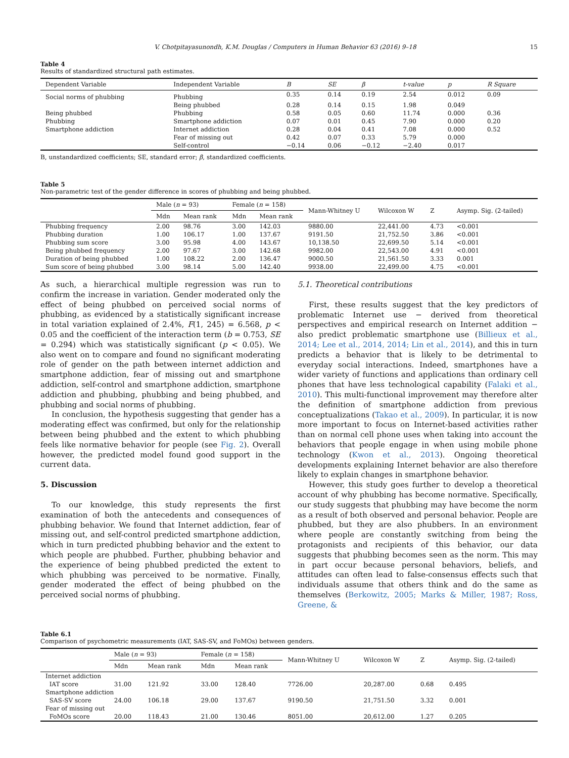V. Chotpitayasunondh, K.M. Douglas / Computers in Human Behavior 63 (2016) 9–18 15
Table 4
Results of standardized structural path estimates.
| Dependent Variable | Independent Variable | B | SE | β | t-value | p | R Square |
| --- | --- | --- | --- | --- | --- | --- | --- |
| Social norms of phubbing | Phubbing | 0.35 | 0.14 | 0.19 | 2.54 | 0.012 | 0.09 |
| | Being phubbed | 0.28 | 0.14 | 0.15 | 1.98 | 0.049 | |
| Being phubbed | Phubbing | 0.58 | 0.05 | 0.60 | 11.74 | 0.000 | 0.36 |
| Phubbing | Smartphone addiction | 0.07 | 0.01 | 0.45 | 7.90 | 0.000 | 0.20 |
| Smartphone addiction | Internet addiction | 0.28 | 0.04 | 0.41 | 7.08 | 0.000 | 0.52 |
| | Fear of missing out | 0.42 | 0.07 | 0.33 | 5.79 | 0.000 | |
| | Self-control | −0.14 | 0.06 | −0.12 | −2.40 | 0.017 | |
B, unstandardized coefficients; SE, standard error; β, standardized coefficients.
Table 5
Non-parametric test of the gender difference in scores of phubbing and being phubbed.
| | Male ( n = 93) | | Female ( n = 158) | | Mann-Whitney U | Wilcoxon W | Z | Asymp. Sig. (2-tailed) |
| --- | --- | --- | --- | --- | --- | --- | --- | --- |
| | Mdn | Mean rank | Mdn | Mean rank | | | | |
| Phubbing frequency | 2.00 | 98.76 | 3.00 | 142.03 | 9880.00 | 22,441.00 | 4.73 | <0.001 |
| Phubbing duration | 1.00 | 106.17 | 1.00 | 137.67 | 9191.50 | 21,752.50 | 3.86 | <0.001 |
| Phubbing sum score | 3.00 | 95.98 | 4.00 | 143.67 | 10,138.50 | 22,699.50 | 5.14 | <0.001 |
| Being phubbed frequency | 2.00 | 97.67 | 3.00 | 142.68 | 9982.00 | 22,543.00 | 4.91 | <0.001 |
| Duration of being phubbed | 1.00 | 108.22 | 2.00 | 136.47 | 9000.50 | 21,561.50 | 3.33 | 0.001 |
| Sum score of being phubbed | 3.00 | 98.14 | 5.00 | 142.40 | 9938.00 | 22,499.00 | 4.75 | <0.001 |
As such, a hierarchical multiple regression was run to confirm the increase in variation. Gender moderated only the effect of being phubbed on perceived social norms of phubbing, as evidenced by a statistically significant increase in total variation explained of 2.4%, F(1, 245) = 6.568, p < 0.05 and the coefficient of the interaction term (b = 0.753, SE = 0.294) which was statistically significant (p < 0.05). We also went on to compare and found no significant moderating role of gender on the path between internet addiction and smartphone addiction, fear of missing out and smartphone addiction, self-control and smartphone addiction, smartphone addiction and phubbing, phubbing and being phubbed, and phubbing and social norms of phubbing.
In conclusion, the hypothesis suggesting that gender has a moderating effect was confirmed, but only for the relationship between being phubbed and the extent to which phubbing feels like normative behavior for people (see Fig. 2). Overall however, the predicted model found good support in the current data.
5. Discussion
To our knowledge, this study represents the first examination of both the antecedents and consequences of phubbing behavior. We found that Internet addiction, fear of missing out, and self-control predicted smartphone addiction, which in turn predicted phubbing behavior and the extent to which people are phubbed. Further, phubbing behavior and the experience of being phubbed predicted the extent to which phubbing was perceived to be normative. Finally, gender moderated the effect of being phubbed on the perceived social norms of phubbing.
5.1. Theoretical contributions
First, these results suggest that the key predictors of problematic Internet use − derived from theoretical perspectives and empirical research on Internet addition − also predict problematic smartphone use (Billieux et al., 2014; Lee et al., 2014, 2014; Lin et al., 2014), and this in turn predicts a behavior that is likely to be detrimental to everyday social interactions. Indeed, smartphones have a wider variety of functions and applications than ordinary cell phones that have less technological capability (Falaki et al., 2010). This multi-functional improvement may therefore alter the definition of smartphone addiction from previous conceptualizations (Takao et al., 2009). In particular, it is now more important to focus on Internet-based activities rather than on normal cell phone uses when taking into account the behaviors that people engage in when using mobile phone technology (Kwon et al., 2013). Ongoing theoretical developments explaining Internet behavior are also therefore likely to explain changes in smartphone behavior.
However, this study goes further to develop a theoretical account of why phubbing has become normative. Specifically, our study suggests that phubbing may have become the norm as a result of both observed and personal behavior. People are phubbed, but they are also phubbers. In an environment where people are constantly switching from being the protagonists and recipients of this behavior, our data suggests that phubbing becomes seen as the norm. This may in part occur because personal behaviors, beliefs, and attitudes can often lead to false-consensus effects such that individuals assume that others think and do the same as themselves (Berkowitz, 2005; Marks & Miller, 1987; Ross, Greene, &
Table 6.1
Comparison of psychometric measurements (IAT, SAS-SV, and FoMOs) between genders.
| | Male ( n = 93) | | Female ( n = 158) | | Mann-Whitney U | Wilcoxon W | Z | Asymp. Sig. (2-tailed) |
| --- | --- | --- | --- | --- | --- | --- | --- | --- |
| | Mdn | Mean rank | Mdn | Mean rank | | | | |
| Internet addiction | | | | | | | | |
| IAT score | 31.00 | 121.92 | 33.00 | 128.40 | 7726.00 | 20,287.00 | 0.68 | 0.495 |
| Smartphone addiction | | | | | | | | |
| SAS-SV score | 24.00 | 106.18 | 29.00 | 137.67 | 9190.50 | 21,751.50 | 3.32 | 0.001 |
| Fear of missing out | | | | | | | | |
| FoMOs score | 20.00 | 118.43 | 21.00 | 130.46 | 8051.00 | 20,612.00 | 1.27 | 0.205 |